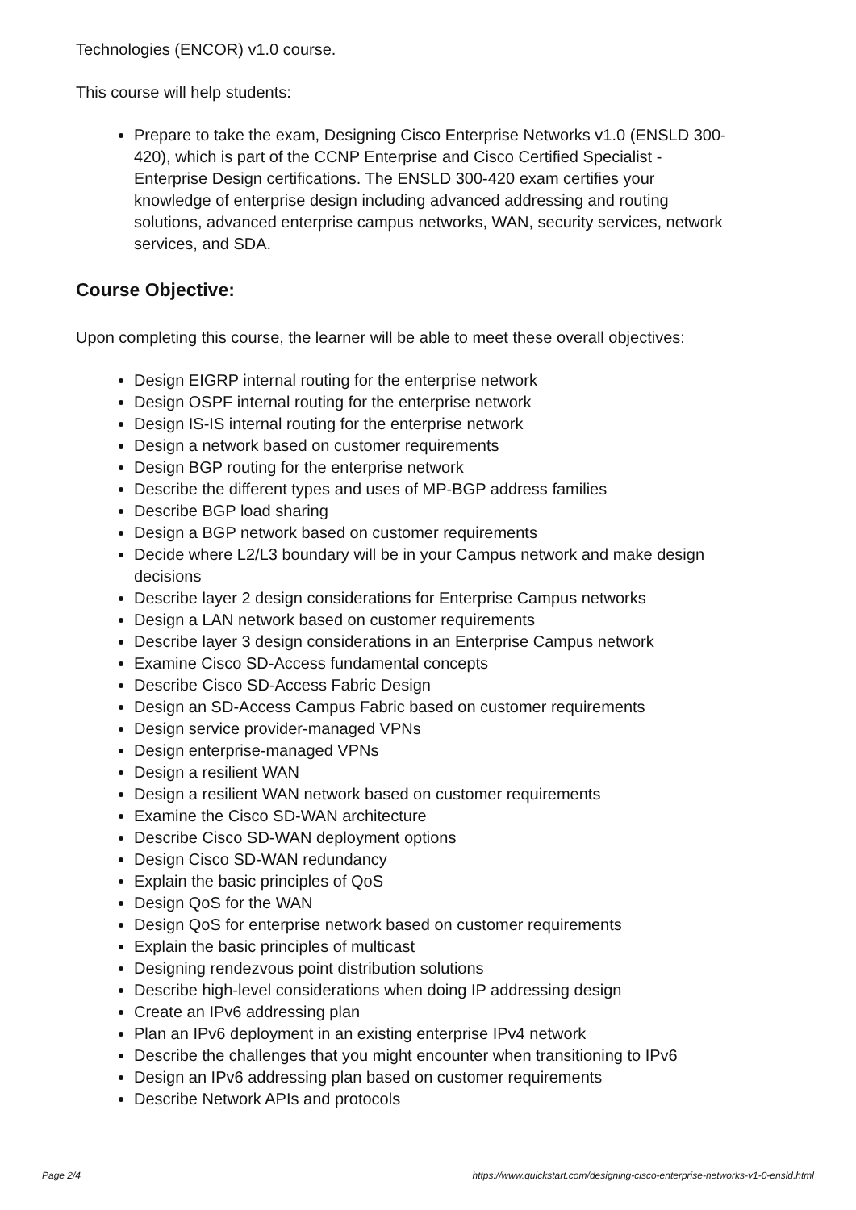Technologies (ENCOR) v1.0 course.
This course will help students:
Prepare to take the exam, Designing Cisco Enterprise Networks v1.0 (ENSLD 300-420), which is part of the CCNP Enterprise and Cisco Certified Specialist - Enterprise Design certifications. The ENSLD 300-420 exam certifies your knowledge of enterprise design including advanced addressing and routing solutions, advanced enterprise campus networks, WAN, security services, network services, and SDA.
Course Objective:
Upon completing this course, the learner will be able to meet these overall objectives:
Design EIGRP internal routing for the enterprise network
Design OSPF internal routing for the enterprise network
Design IS-IS internal routing for the enterprise network
Design a network based on customer requirements
Design BGP routing for the enterprise network
Describe the different types and uses of MP-BGP address families
Describe BGP load sharing
Design a BGP network based on customer requirements
Decide where L2/L3 boundary will be in your Campus network and make design decisions
Describe layer 2 design considerations for Enterprise Campus networks
Design a LAN network based on customer requirements
Describe layer 3 design considerations in an Enterprise Campus network
Examine Cisco SD-Access fundamental concepts
Describe Cisco SD-Access Fabric Design
Design an SD-Access Campus Fabric based on customer requirements
Design service provider-managed VPNs
Design enterprise-managed VPNs
Design a resilient WAN
Design a resilient WAN network based on customer requirements
Examine the Cisco SD-WAN architecture
Describe Cisco SD-WAN deployment options
Design Cisco SD-WAN redundancy
Explain the basic principles of QoS
Design QoS for the WAN
Design QoS for enterprise network based on customer requirements
Explain the basic principles of multicast
Designing rendezvous point distribution solutions
Describe high-level considerations when doing IP addressing design
Create an IPv6 addressing plan
Plan an IPv6 deployment in an existing enterprise IPv4 network
Describe the challenges that you might encounter when transitioning to IPv6
Design an IPv6 addressing plan based on customer requirements
Describe Network APIs and protocols
Page 2/4 https://www.quickstart.com/designing-cisco-enterprise-networks-v1-0-ensld.html